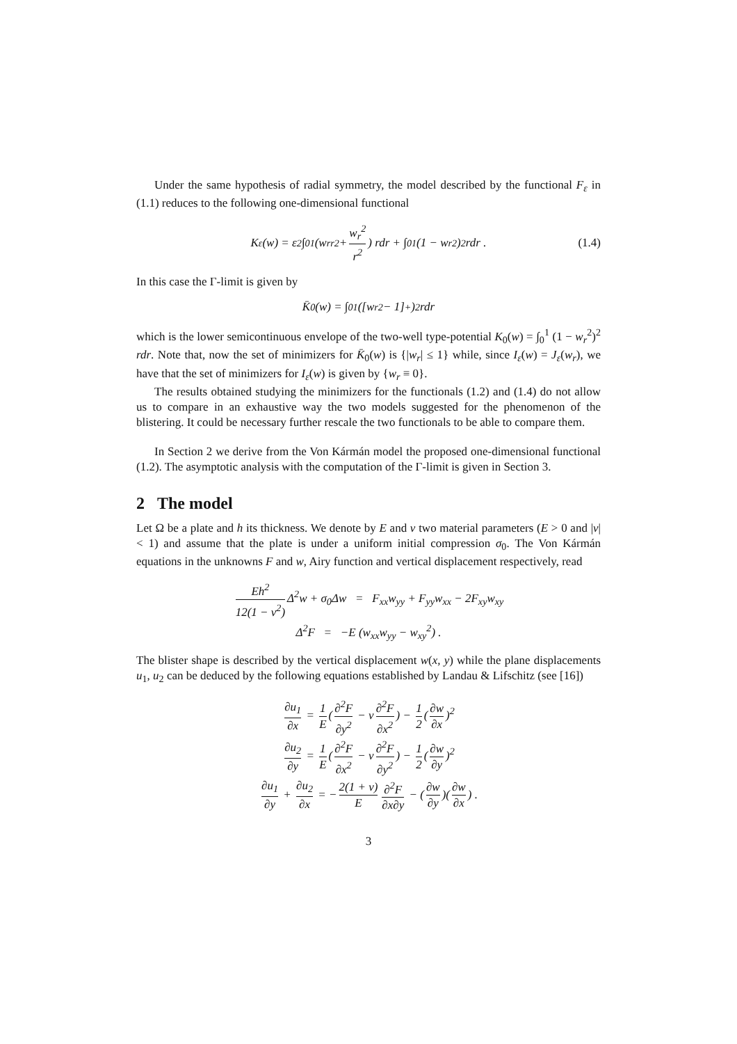Under the same hypothesis of radial symmetry, the model described by the functional F<sub>ε</sub> in (1.1) reduces to the following one-dimensional functional
K<sub>ε</sub>(w) = ε<sup>2</sup> ∫<sub>0</sub><sup>1</sup> (w<sub>rr</sub><sup>2</sup> + w<sub>r</sub><sup>2</sup> r<sup>2</sup>) rdr + ∫<sub>0</sub><sup>1</sup> (1 − w<sub>r</sub><sup>2</sup>)<sup>2</sup> rdr . (1.4)
In this case the Γ-limit is given by
K̄<sub>0</sub>(w) = ∫<sub>0</sub><sup>1</sup> ([w<sub>r</sub><sup>2</sup> − 1]<sup>+</sup>)<sup>2</sup> rdr
which is the lower semicontinuous envelope of the two-well type-potential K<sub>0</sub>(w) = ∫<sub>0</sub><sup>1</sup> (1 − w<sub>r</sub><sup>2</sup>)<sup>2</sup> rdr. Note that, now the set of minimizers for K̄<sub>0</sub>(w) is {|w<sub>r</sub>| ≤ 1} while, since I<sub>ε</sub>(w) = J<sub>ε</sub>(w<sub>r</sub>), we have that the set of minimizers for I<sub>ε</sub>(w) is given by {w<sub>r</sub> ≡ 0}.
The results obtained studying the minimizers for the functionals (1.2) and (1.4) do not allow us to compare in an exhaustive way the two models suggested for the phenomenon of the blistering. It could be necessary further rescale the two functionals to be able to compare them.
In Section 2 we derive from the Von Kármán model the proposed one-dimensional functional (1.2). The asymptotic analysis with the computation of the Γ-limit is given in Section 3.
2 The model
Let Ω be a plate and h its thickness. We denote by E and ν two material parameters (E > 0 and |ν| < 1) and assume that the plate is under a uniform initial compression σ<sub>0</sub>. The Von Kármán equations in the unknowns F and w, Airy function and vertical displacement respectively, read
Eh<sup>2</sup> 12(1 − ν<sup>2</sup>) Δ<sup>2</sup>w + σ<sub>0</sub>Δw = F<sub>xx</sub>w<sub>yy</sub> + F<sub>yy</sub>w<sub>xx</sub> − 2F<sub>xy</sub>w<sub>xy</sub>
Δ<sup>2</sup>F = −E (w<sub>xx</sub>w<sub>yy</sub> − w<sub>xy</sub><sup>2</sup>) .
The blister shape is described by the vertical displacement w(x, y) while the plane displacements u<sub>1</sub>, u<sub>2</sub> can be deduced by the following equations established by Landau & Lifschitz (see [16])
∂u<sub>1</sub> ∂x = 1 E (∂<sup>2</sup>F ∂y<sup>2</sup> − ν ∂<sup>2</sup>F ∂x<sup>2</sup>) − 1 2 (∂w ∂x)<sup>2</sup>
∂u<sub>2</sub> ∂y = 1 E (∂<sup>2</sup>F ∂x<sup>2</sup> − ν ∂<sup>2</sup>F ∂y<sup>2</sup>) − 1 2 (∂w ∂y)<sup>2</sup>
∂u<sub>1</sub> ∂y + ∂u<sub>2</sub> ∂x = − 2(1 + ν) E ∂<sup>2</sup>F ∂x∂y − (∂w ∂y)(∂w ∂x) .
3